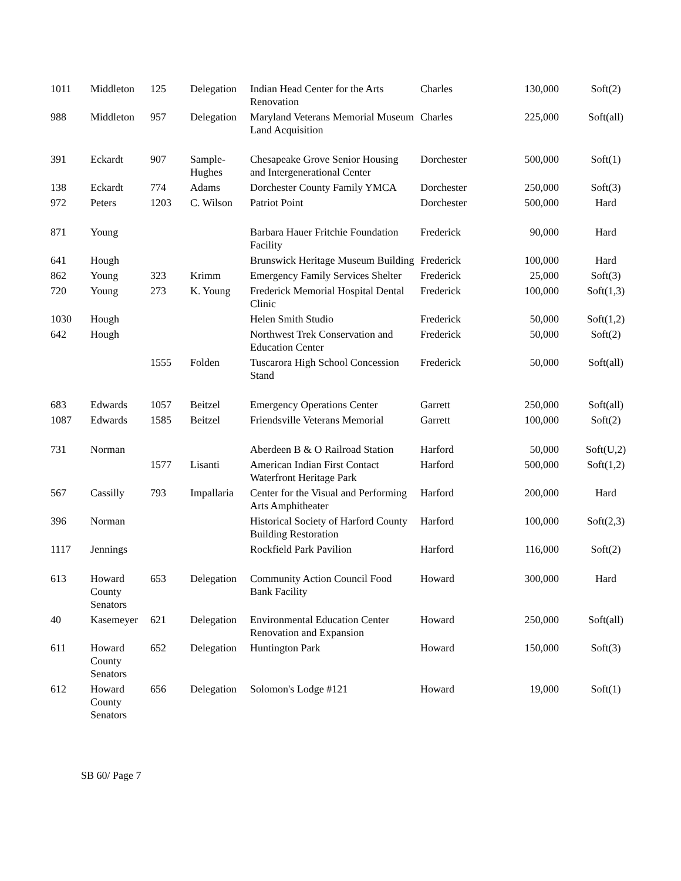| 1011 | Middleton | 125 | Delegation | Indian Head Center for the Arts Renovation | Charles | 130,000 | Soft(2) |
| 988 | Middleton | 957 | Delegation | Maryland Veterans Memorial Museum Land Acquisition | Charles | 225,000 | Soft(all) |
| 391 | Eckardt | 907 | Sample-Hughes | Chesapeake Grove Senior Housing and Intergenerational Center | Dorchester | 500,000 | Soft(1) |
| 138 | Eckardt | 774 | Adams | Dorchester County Family YMCA | Dorchester | 250,000 | Soft(3) |
| 972 | Peters | 1203 | C. Wilson | Patriot Point | Dorchester | 500,000 | Hard |
| 871 | Young | | | Barbara Hauer Fritchie Foundation Facility | Frederick | 90,000 | Hard |
| 641 | Hough | | | Brunswick Heritage Museum Building | Frederick | 100,000 | Hard |
| 862 | Young | 323 | Krimm | Emergency Family Services Shelter | Frederick | 25,000 | Soft(3) |
| 720 | Young | 273 | K. Young | Frederick Memorial Hospital Dental Clinic | Frederick | 100,000 | Soft(1,3) |
| 1030 | Hough | | | Helen Smith Studio | Frederick | 50,000 | Soft(1,2) |
| 642 | Hough | | | Northwest Trek Conservation and Education Center | Frederick | 50,000 | Soft(2) |
| | | 1555 | Folden | Tuscarora High School Concession Stand | Frederick | 50,000 | Soft(all) |
| 683 | Edwards | 1057 | Beitzel | Emergency Operations Center | Garrett | 250,000 | Soft(all) |
| 1087 | Edwards | 1585 | Beitzel | Friendsville Veterans Memorial | Garrett | 100,000 | Soft(2) |
| 731 | Norman | | | Aberdeen B & O Railroad Station | Harford | 50,000 | Soft(U,2) |
| | | 1577 | Lisanti | American Indian First Contact Waterfront Heritage Park | Harford | 500,000 | Soft(1,2) |
| 567 | Cassilly | 793 | Impallaria | Center for the Visual and Performing Arts Amphitheater | Harford | 200,000 | Hard |
| 396 | Norman | | | Historical Society of Harford County Building Restoration | Harford | 100,000 | Soft(2,3) |
| 1117 | Jennings | | | Rockfield Park Pavilion | Harford | 116,000 | Soft(2) |
| 613 | Howard County Senators | 653 | Delegation | Community Action Council Food Bank Facility | Howard | 300,000 | Hard |
| 40 | Kasemeyer | 621 | Delegation | Environmental Education Center Renovation and Expansion | Howard | 250,000 | Soft(all) |
| 611 | Howard County Senators | 652 | Delegation | Huntington Park | Howard | 150,000 | Soft(3) |
| 612 | Howard County Senators | 656 | Delegation | Solomon's Lodge #121 | Howard | 19,000 | Soft(1) |
SB 60/ Page 7